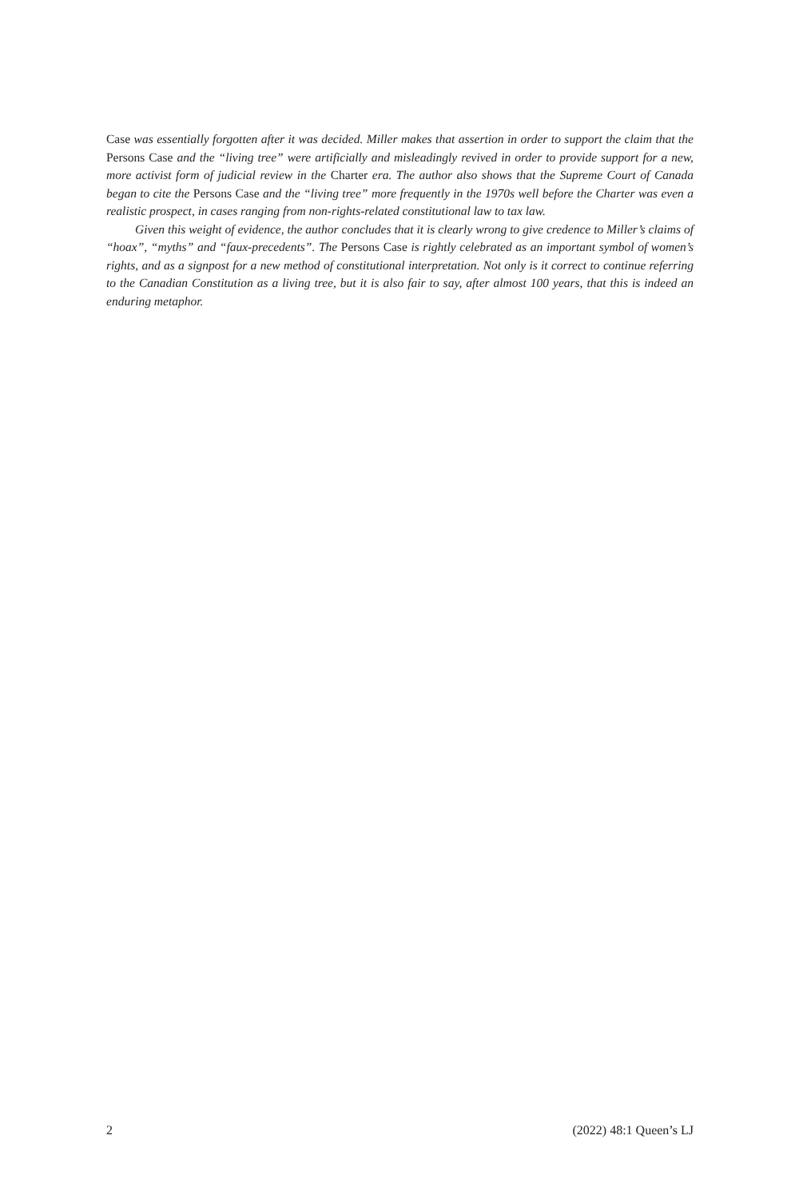Case was essentially forgotten after it was decided. Miller makes that assertion in order to support the claim that the Persons Case and the “living tree” were artificially and misleadingly revived in order to provide support for a new, more activist form of judicial review in the Charter era. The author also shows that the Supreme Court of Canada began to cite the Persons Case and the “living tree” more frequently in the 1970s well before the Charter was even a realistic prospect, in cases ranging from non-rights-related constitutional law to tax law.
Given this weight of evidence, the author concludes that it is clearly wrong to give credence to Miller’s claims of “hoax”, “myths” and “faux-precedents”. The Persons Case is rightly celebrated as an important symbol of women’s rights, and as a signpost for a new method of constitutional interpretation. Not only is it correct to continue referring to the Canadian Constitution as a living tree, but it is also fair to say, after almost 100 years, that this is indeed an enduring metaphor.
2 (2022) 48:1 Queen’s LJ